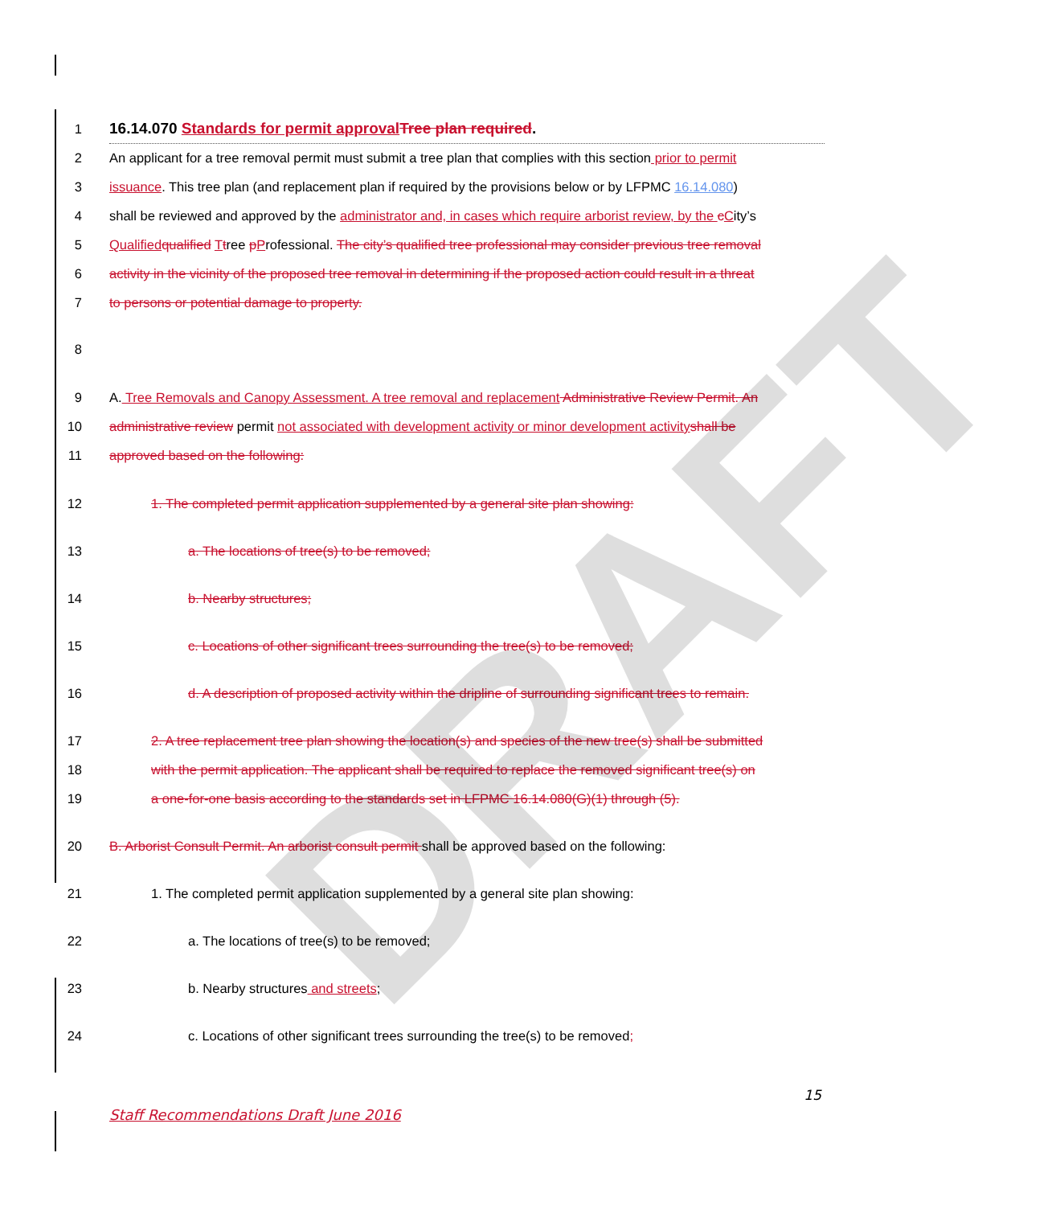DRAFT
1
16.14.070 Standards for permit approval Tree plan required.
2 An applicant for a tree removal permit must submit a tree plan that complies with this section prior to permit
3 issuance. This tree plan (and replacement plan if required by the provisions below or by LFPMC 16.14.080)
4 shall be reviewed and approved by the administrator and, in cases which require arborist review, by the cCity’s
5 Qualified qualified Ttree pProfessional. The city’s qualified tree professional may consider previous tree removal
6 activity in the vicinity of the proposed tree removal in determining if the proposed action could result in a threat
7 to persons or potential damage to property.
8
9 A. Tree Removals and Canopy Assessment. A tree removal and replacement Administrative Review Permit. An
10 administrative review permit not associated with development activity or minor development activity shall be
11 approved based on the following:
12 1. The completed permit application supplemented by a general site plan showing:
13 a. The locations of tree(s) to be removed;
14 b. Nearby structures;
15 c. Locations of other significant trees surrounding the tree(s) to be removed;
16 d. A description of proposed activity within the dripline of surrounding significant trees to remain.
17 2. A tree replacement tree plan showing the location(s) and species of the new tree(s) shall be submitted
18 with the permit application. The applicant shall be required to replace the removed significant tree(s) on
19 a one-for-one basis according to the standards set in LFPMC 16.14.080(G)(1) through (5).
20 B. Arborist Consult Permit. An arborist consult permit shall be approved based on the following:
21 1. The completed permit application supplemented by a general site plan showing:
22 a. The locations of tree(s) to be removed;
23 b. Nearby structures and streets;
24 c. Locations of other significant trees surrounding the tree(s) to be removed;
15
Staff Recommendations Draft June 2016